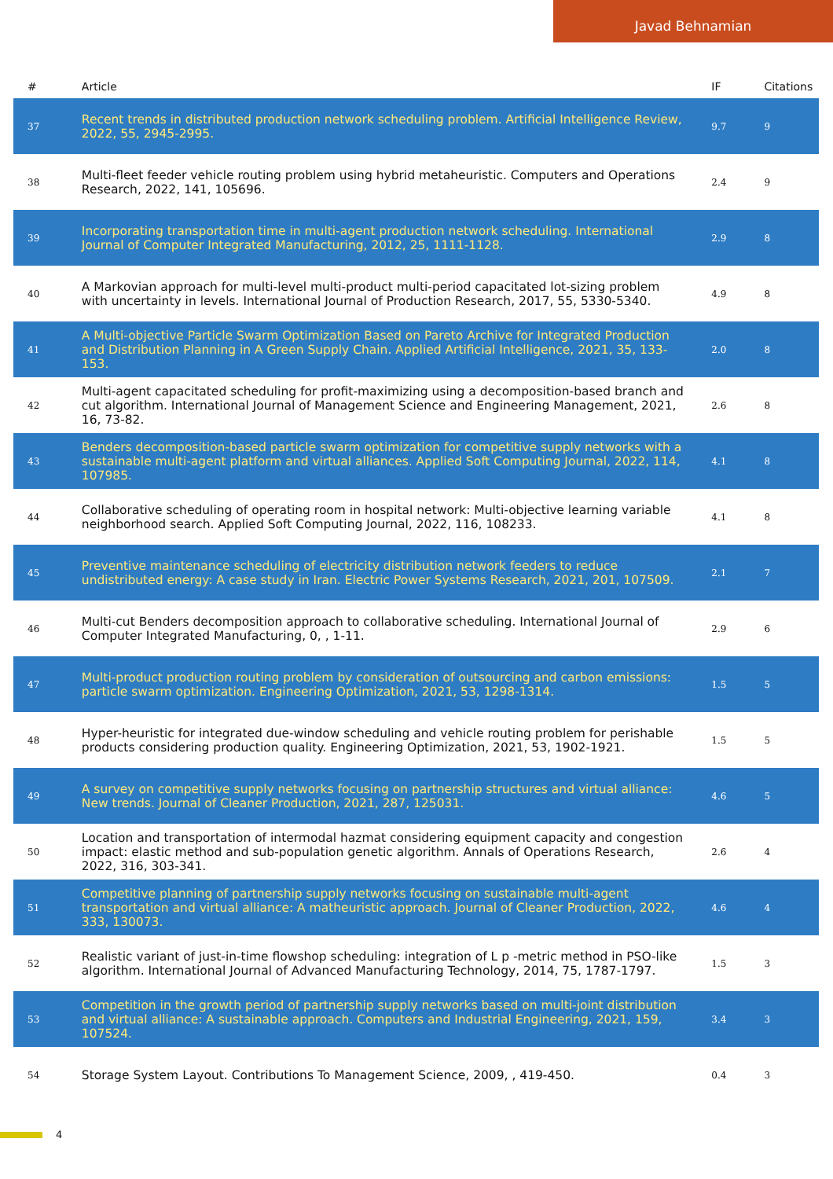Javad Behnamian
| # | Article | IF | Citations |
| --- | --- | --- | --- |
| 37 | Recent trends in distributed production network scheduling problem. Artificial Intelligence Review, 2022, 55, 2945-2995. | 9.7 | 9 |
| 38 | Multi-fleet feeder vehicle routing problem using hybrid metaheuristic. Computers and Operations Research, 2022, 141, 105696. | 2.4 | 9 |
| 39 | Incorporating transportation time in multi-agent production network scheduling. International Journal of Computer Integrated Manufacturing, 2012, 25, 1111-1128. | 2.9 | 8 |
| 40 | A Markovian approach for multi-level multi-product multi-period capacitated lot-sizing problem with uncertainty in levels. International Journal of Production Research, 2017, 55, 5330-5340. | 4.9 | 8 |
| 41 | A Multi-objective Particle Swarm Optimization Based on Pareto Archive for Integrated Production and Distribution Planning in A Green Supply Chain. Applied Artificial Intelligence, 2021, 35, 133-153. | 2.0 | 8 |
| 42 | Multi-agent capacitated scheduling for profit-maximizing using a decomposition-based branch and cut algorithm. International Journal of Management Science and Engineering Management, 2021, 16, 73-82. | 2.6 | 8 |
| 43 | Benders decomposition-based particle swarm optimization for competitive supply networks with a sustainable multi-agent platform and virtual alliances. Applied Soft Computing Journal, 2022, 114, 107985. | 4.1 | 8 |
| 44 | Collaborative scheduling of operating room in hospital network: Multi-objective learning variable neighborhood search. Applied Soft Computing Journal, 2022, 116, 108233. | 4.1 | 8 |
| 45 | Preventive maintenance scheduling of electricity distribution network feeders to reduce undistributed energy: A case study in Iran. Electric Power Systems Research, 2021, 201, 107509. | 2.1 | 7 |
| 46 | Multi-cut Benders decomposition approach to collaborative scheduling. International Journal of Computer Integrated Manufacturing, 0, , 1-11. | 2.9 | 6 |
| 47 | Multi-product production routing problem by consideration of outsourcing and carbon emissions: particle swarm optimization. Engineering Optimization, 2021, 53, 1298-1314. | 1.5 | 5 |
| 48 | Hyper-heuristic for integrated due-window scheduling and vehicle routing problem for perishable products considering production quality. Engineering Optimization, 2021, 53, 1902-1921. | 1.5 | 5 |
| 49 | A survey on competitive supply networks focusing on partnership structures and virtual alliance: New trends. Journal of Cleaner Production, 2021, 287, 125031. | 4.6 | 5 |
| 50 | Location and transportation of intermodal hazmat considering equipment capacity and congestion impact: elastic method and sub-population genetic algorithm. Annals of Operations Research, 2022, 316, 303-341. | 2.6 | 4 |
| 51 | Competitive planning of partnership supply networks focusing on sustainable multi-agent transportation and virtual alliance: A matheuristic approach. Journal of Cleaner Production, 2022, 333, 130073. | 4.6 | 4 |
| 52 | Realistic variant of just-in-time flowshop scheduling: integration of L p -metric method in PSO-like algorithm. International Journal of Advanced Manufacturing Technology, 2014, 75, 1787-1797. | 1.5 | 3 |
| 53 | Competition in the growth period of partnership supply networks based on multi-joint distribution and virtual alliance: A sustainable approach. Computers and Industrial Engineering, 2021, 159, 107524. | 3.4 | 3 |
| 54 | Storage System Layout. Contributions To Management Science, 2009, , 419-450. | 0.4 | 3 |
4